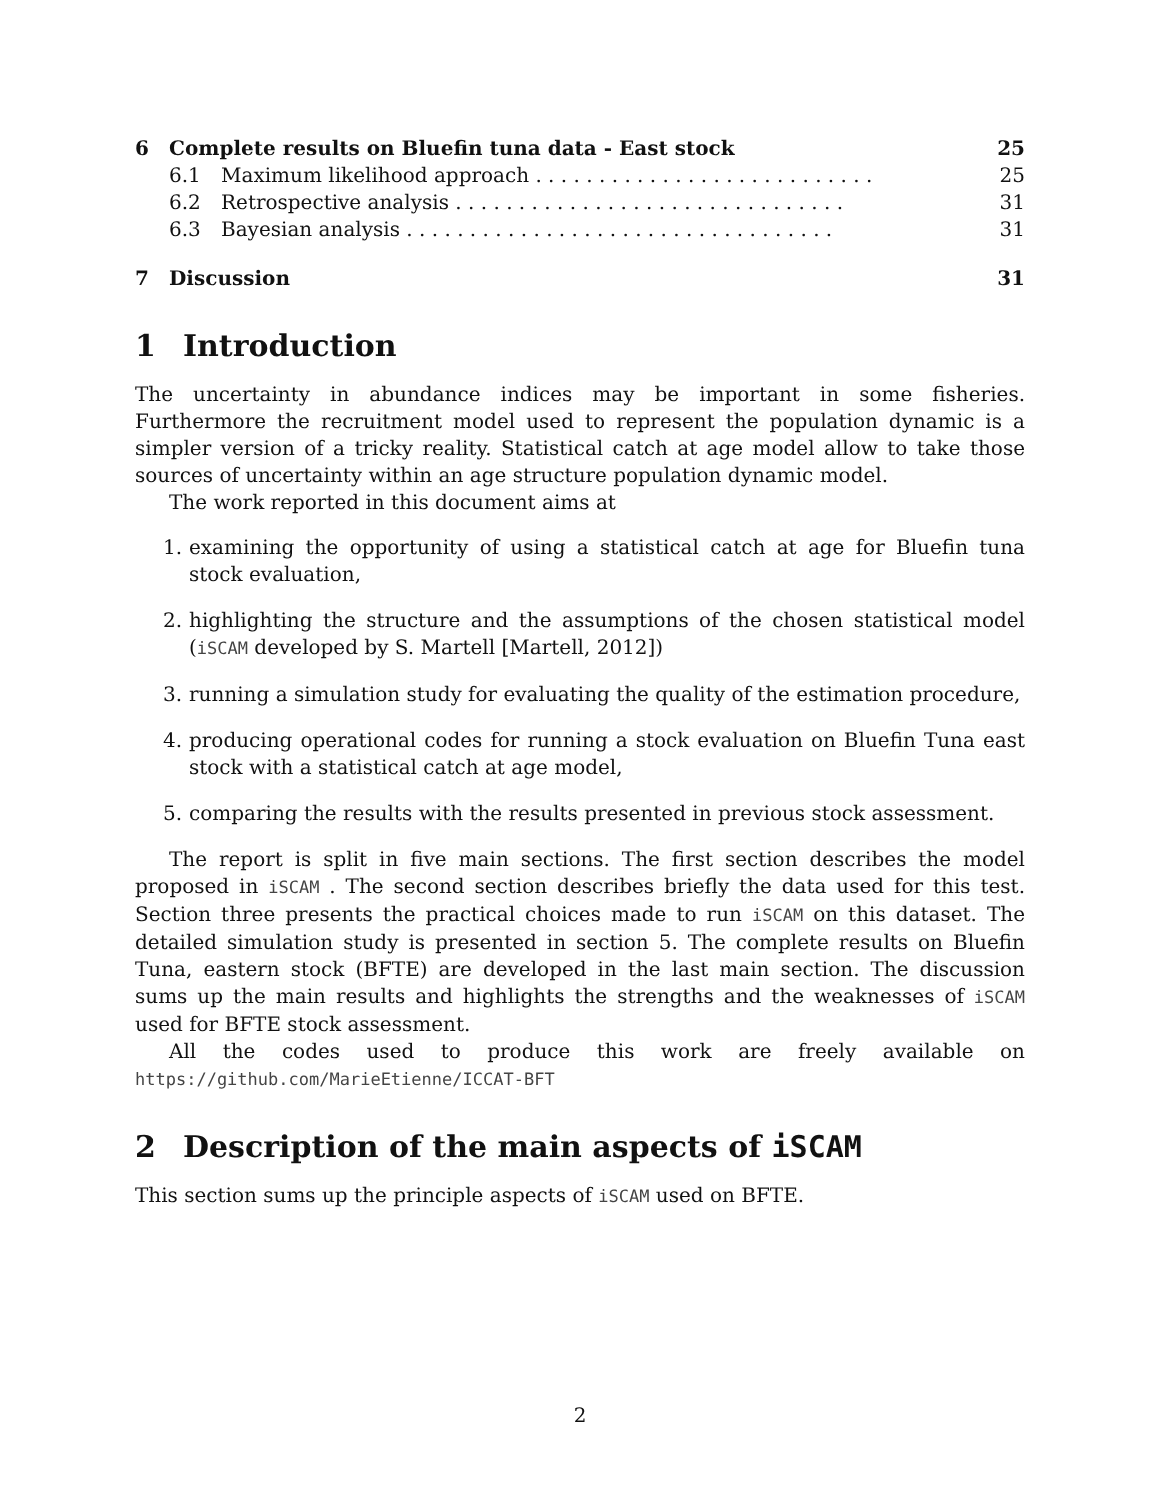6 Complete results on Bluefin tuna data - East stock 25
6.1 Maximum likelihood approach . . . . . . . . . . . . . . . . . . . . . . . . . . . 25
6.2 Retrospective analysis . . . . . . . . . . . . . . . . . . . . . . . . . . . . . . . 31
6.3 Bayesian analysis . . . . . . . . . . . . . . . . . . . . . . . . . . . . . . . . . . 31
7 Discussion 31
1 Introduction
The uncertainty in abundance indices may be important in some fisheries. Furthermore the recruitment model used to represent the population dynamic is a simpler version of a tricky reality. Statistical catch at age model allow to take those sources of uncertainty within an age structure population dynamic model.
The work reported in this document aims at
1. examining the opportunity of using a statistical catch at age for Bluefin tuna stock evaluation,
2. highlighting the structure and the assumptions of the chosen statistical model (iSCAM developed by S. Martell [Martell, 2012])
3. running a simulation study for evaluating the quality of the estimation procedure,
4. producing operational codes for running a stock evaluation on Bluefin Tuna east stock with a statistical catch at age model,
5. comparing the results with the results presented in previous stock assessment.
The report is split in five main sections. The first section describes the model proposed in iSCAM . The second section describes briefly the data used for this test. Section three presents the practical choices made to run iSCAM on this dataset. The detailed simulation study is presented in section 5. The complete results on Bluefin Tuna, eastern stock (BFTE) are developed in the last main section. The discussion sums up the main results and highlights the strengths and the weaknesses of iSCAM used for BFTE stock assessment.
All the codes used to produce this work are freely available on https://github.com/MarieEtienne/ICCAT-BFT
2 Description of the main aspects of iSCAM
This section sums up the principle aspects of iSCAM used on BFTE.
2